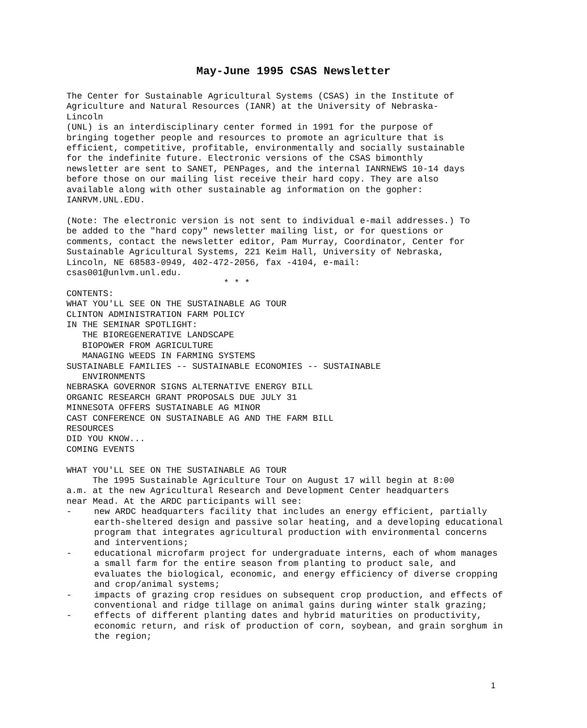May-June 1995 CSAS Newsletter
The Center for Sustainable Agricultural Systems (CSAS) in the Institute of Agriculture and Natural Resources (IANR) at the University of Nebraska- Lincoln (UNL) is an interdisciplinary center formed in 1991 for the purpose of bringing together people and resources to promote an agriculture that is efficient, competitive, profitable, environmentally and socially sustainable for the indefinite future. Electronic versions of the CSAS bimonthly newsletter are sent to SANET, PENPages, and the internal IANRNEWS 10-14 days before those on our mailing list receive their hard copy. They are also available along with other sustainable ag information on the gopher: IANRVM.UNL.EDU. (Note: The electronic version is not sent to individual e-mail addresses.) To be added to the "hard copy" newsletter mailing list, or for questions or comments, contact the newsletter editor, Pam Murray, Coordinator, Center for Sustainable Agricultural Systems, 221 Keim Hall, University of Nebraska, Lincoln, NE 68583-0949, 402-472-2056, fax -4104, e-mail: csas001@unlvm.unl.edu. * * * CONTENTS: WHAT YOU'LL SEE ON THE SUSTAINABLE AG TOUR CLINTON ADMINISTRATION FARM POLICY IN THE SEMINAR SPOTLIGHT: THE BIOREGENERATIVE LANDSCAPE BIOPOWER FROM AGRICULTURE MANAGING WEEDS IN FARMING SYSTEMS SUSTAINABLE FAMILIES -- SUSTAINABLE ECONOMIES -- SUSTAINABLE ENVIRONMENTS NEBRASKA GOVERNOR SIGNS ALTERNATIVE ENERGY BILL ORGANIC RESEARCH GRANT PROPOSALS DUE JULY 31 MINNESOTA OFFERS SUSTAINABLE AG MINOR CAST CONFERENCE ON SUSTAINABLE AG AND THE FARM BILL RESOURCES DID YOU KNOW... COMING EVENTS WHAT YOU'LL SEE ON THE SUSTAINABLE AG TOUR The 1995 Sustainable Agriculture Tour on August 17 will begin at 8:00 a.m. at the new Agricultural Research and Development Center headquarters near Mead. At the ARDC participants will see:
- new ARDC headquarters facility that includes an energy efficient, partially earth-sheltered design and passive solar heating, and a developing educational program that integrates agricultural production with environmental concerns and interventions;
- educational microfarm project for undergraduate interns, each of whom manages a small farm for the entire season from planting to product sale, and evaluates the biological, economic, and energy efficiency of diverse cropping and crop/animal systems;
- impacts of grazing crop residues on subsequent crop production, and effects of conventional and ridge tillage on animal gains during winter stalk grazing;
- effects of different planting dates and hybrid maturities on productivity, economic return, and risk of production of corn, soybean, and grain sorghum in the region;
1